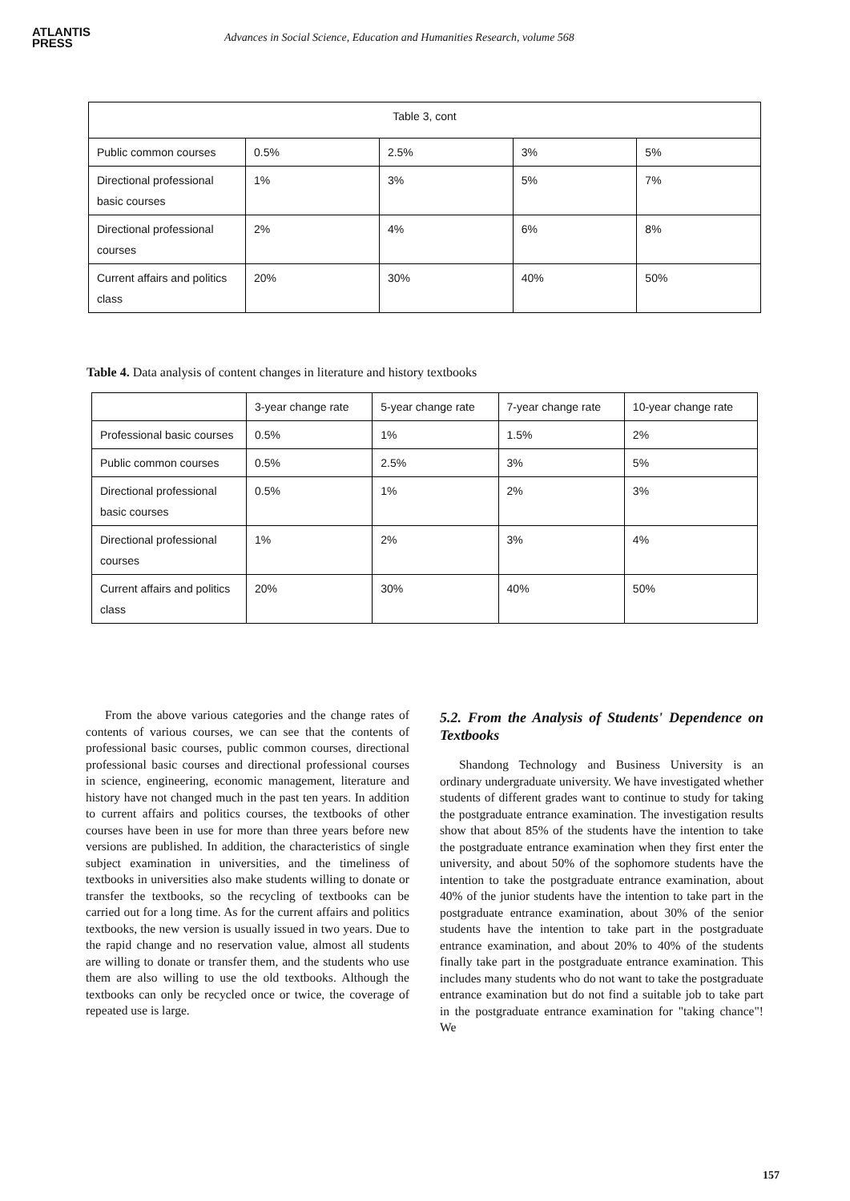ATLANTIS
PRESS
Advances in Social Science, Education and Humanities Research, volume 568
| Table 3, cont | | | | |
| --- | --- | --- | --- | --- |
| Public common courses | 0.5% | 2.5% | 3% | 5% |
| Directional professional basic courses | 1% | 3% | 5% | 7% |
| Directional professional courses | 2% | 4% | 6% | 8% |
| Current affairs and politics class | 20% | 30% | 40% | 50% |
Table 4. Data analysis of content changes in literature and history textbooks
| | 3-year change rate | 5-year change rate | 7-year change rate | 10-year change rate |
| --- | --- | --- | --- | --- |
| Professional basic courses | 0.5% | 1% | 1.5% | 2% |
| Public common courses | 0.5% | 2.5% | 3% | 5% |
| Directional professional basic courses | 0.5% | 1% | 2% | 3% |
| Directional professional courses | 1% | 2% | 3% | 4% |
| Current affairs and politics class | 20% | 30% | 40% | 50% |
From the above various categories and the change rates of contents of various courses, we can see that the contents of professional basic courses, public common courses, directional professional basic courses and directional professional courses in science, engineering, economic management, literature and history have not changed much in the past ten years. In addition to current affairs and politics courses, the textbooks of other courses have been in use for more than three years before new versions are published. In addition, the characteristics of single subject examination in universities, and the timeliness of textbooks in universities also make students willing to donate or transfer the textbooks, so the recycling of textbooks can be carried out for a long time. As for the current affairs and politics textbooks, the new version is usually issued in two years. Due to the rapid change and no reservation value, almost all students are willing to donate or transfer them, and the students who use them are also willing to use the old textbooks. Although the textbooks can only be recycled once or twice, the coverage of repeated use is large.
5.2. From the Analysis of Students' Dependence on Textbooks
Shandong Technology and Business University is an ordinary undergraduate university. We have investigated whether students of different grades want to continue to study for taking the postgraduate entrance examination. The investigation results show that about 85% of the students have the intention to take the postgraduate entrance examination when they first enter the university, and about 50% of the sophomore students have the intention to take the postgraduate entrance examination, about 40% of the junior students have the intention to take part in the postgraduate entrance examination, about 30% of the senior students have the intention to take part in the postgraduate entrance examination, and about 20% to 40% of the students finally take part in the postgraduate entrance examination. This includes many students who do not want to take the postgraduate entrance examination but do not find a suitable job to take part in the postgraduate entrance examination for "taking chance"! We
157